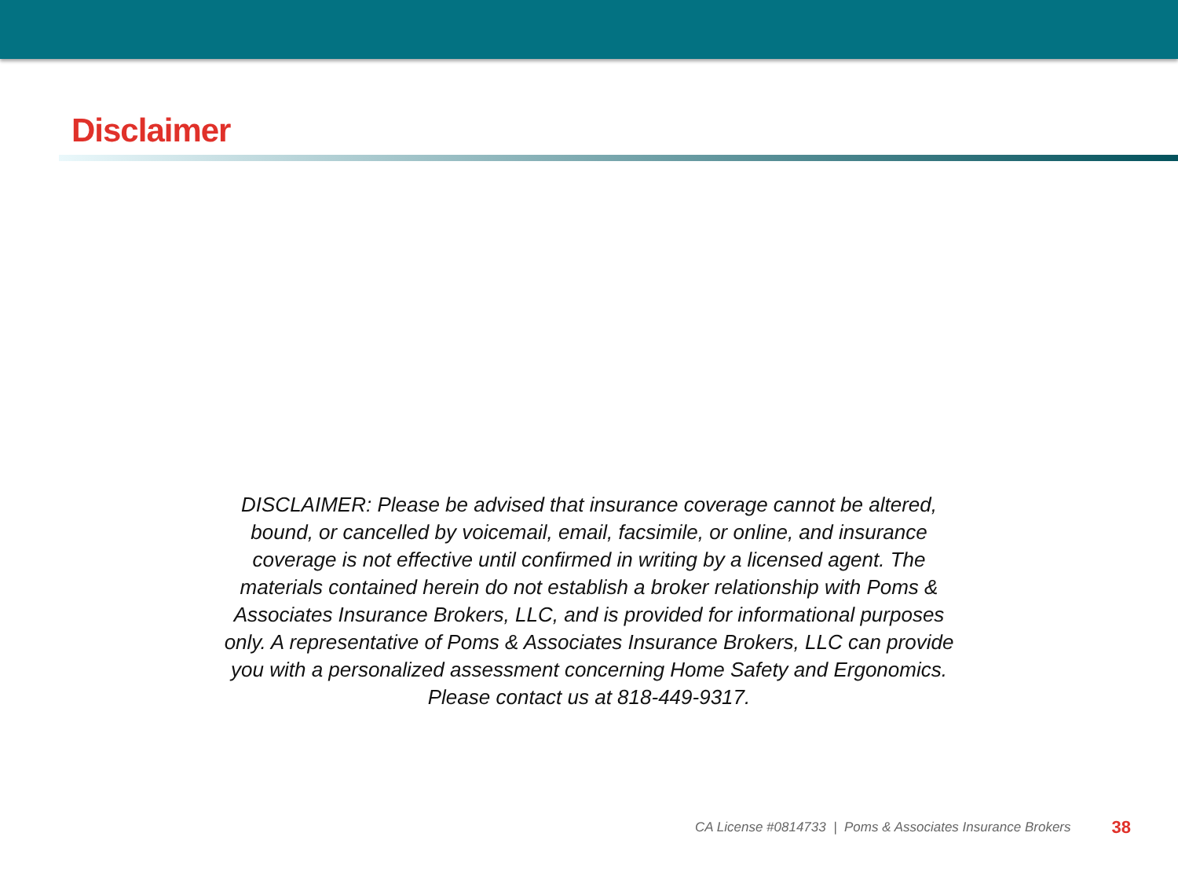Disclaimer
DISCLAIMER: Please be advised that insurance coverage cannot be altered, bound, or cancelled by voicemail, email, facsimile, or online, and insurance coverage is not effective until confirmed in writing by a licensed agent. The materials contained herein do not establish a broker relationship with Poms & Associates Insurance Brokers, LLC, and is provided for informational purposes only. A representative of Poms & Associates Insurance Brokers, LLC can provide you with a personalized assessment concerning Home Safety and Ergonomics. Please contact us at 818-449-9317.
CA License #0814733 | Poms & Associates Insurance Brokers 38